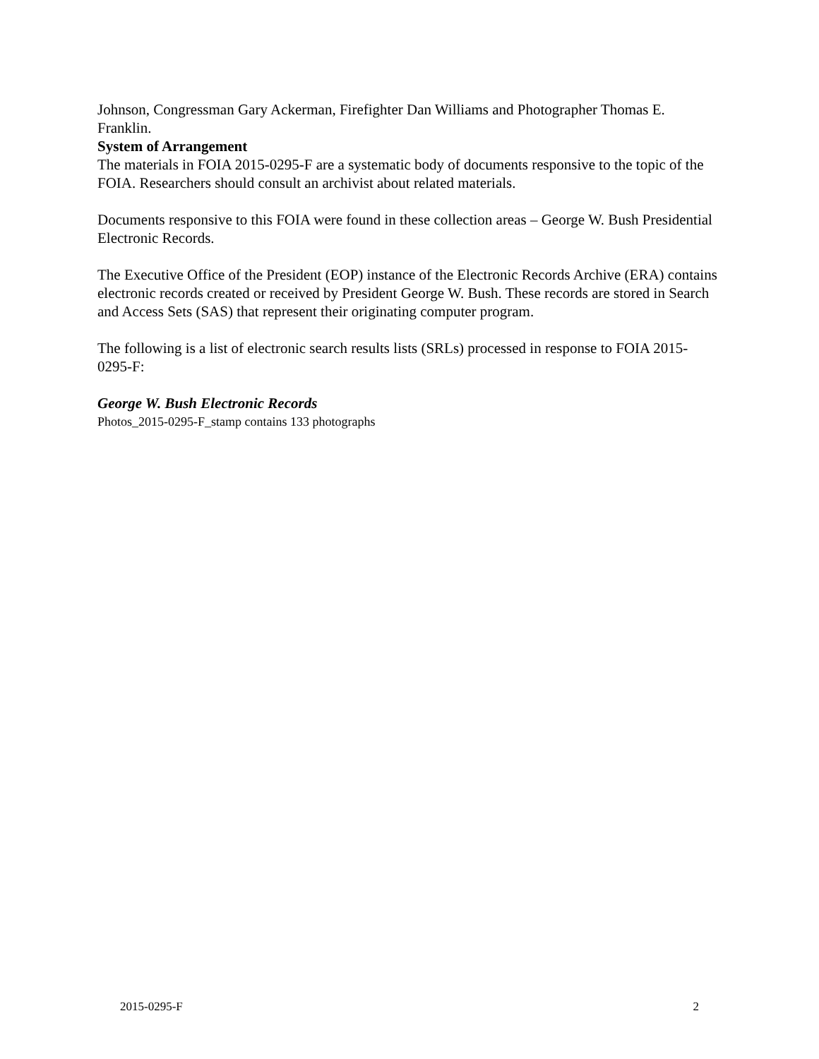Johnson, Congressman Gary Ackerman, Firefighter Dan Williams and Photographer Thomas E. Franklin.
System of Arrangement
The materials in FOIA 2015-0295-F are a systematic body of documents responsive to the topic of the FOIA. Researchers should consult an archivist about related materials.
Documents responsive to this FOIA were found in these collection areas – George W. Bush Presidential Electronic Records.
The Executive Office of the President (EOP) instance of the Electronic Records Archive (ERA) contains electronic records created or received by President George W. Bush. These records are stored in Search and Access Sets (SAS) that represent their originating computer program.
The following is a list of electronic search results lists (SRLs) processed in response to FOIA 2015-0295-F:
George W. Bush Electronic Records
Photos_2015-0295-F_stamp contains 133 photographs
2015-0295-F 2